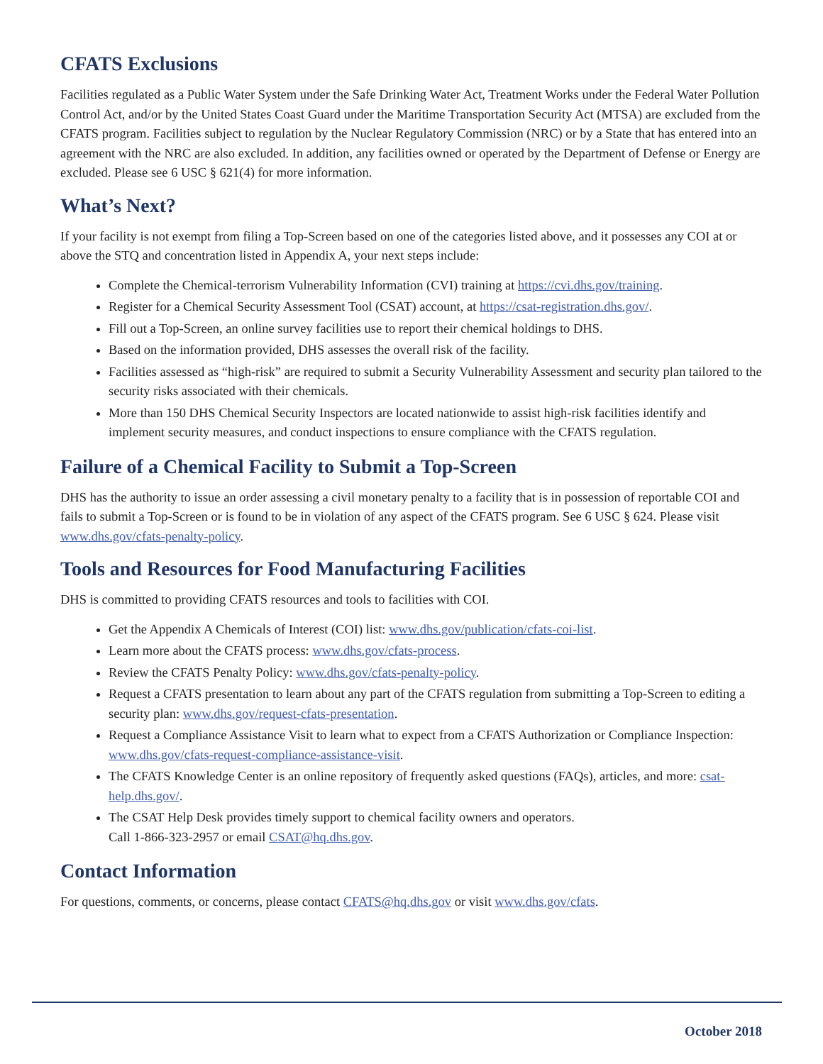CFATS Exclusions
Facilities regulated as a Public Water System under the Safe Drinking Water Act, Treatment Works under the Federal Water Pollution Control Act, and/or by the United States Coast Guard under the Maritime Transportation Security Act (MTSA) are excluded from the CFATS program. Facilities subject to regulation by the Nuclear Regulatory Commission (NRC) or by a State that has entered into an agreement with the NRC are also excluded. In addition, any facilities owned or operated by the Department of Defense or Energy are excluded. Please see 6 USC § 621(4) for more information.
What’s Next?
If your facility is not exempt from filing a Top-Screen based on one of the categories listed above, and it possesses any COI at or above the STQ and concentration listed in Appendix A, your next steps include:
Complete the Chemical-terrorism Vulnerability Information (CVI) training at https://cvi.dhs.gov/training.
Register for a Chemical Security Assessment Tool (CSAT) account, at https://csat-registration.dhs.gov/.
Fill out a Top-Screen, an online survey facilities use to report their chemical holdings to DHS.
Based on the information provided, DHS assesses the overall risk of the facility.
Facilities assessed as “high-risk” are required to submit a Security Vulnerability Assessment and security plan tailored to the security risks associated with their chemicals.
More than 150 DHS Chemical Security Inspectors are located nationwide to assist high-risk facilities identify and implement security measures, and conduct inspections to ensure compliance with the CFATS regulation.
Failure of a Chemical Facility to Submit a Top-Screen
DHS has the authority to issue an order assessing a civil monetary penalty to a facility that is in possession of reportable COI and fails to submit a Top-Screen or is found to be in violation of any aspect of the CFATS program. See 6 USC § 624. Please visit www.dhs.gov/cfats-penalty-policy.
Tools and Resources for Food Manufacturing Facilities
DHS is committed to providing CFATS resources and tools to facilities with COI.
Get the Appendix A Chemicals of Interest (COI) list: www.dhs.gov/publication/cfats-coi-list.
Learn more about the CFATS process: www.dhs.gov/cfats-process.
Review the CFATS Penalty Policy: www.dhs.gov/cfats-penalty-policy.
Request a CFATS presentation to learn about any part of the CFATS regulation from submitting a Top-Screen to editing a security plan: www.dhs.gov/request-cfats-presentation.
Request a Compliance Assistance Visit to learn what to expect from a CFATS Authorization or Compliance Inspection: www.dhs.gov/cfats-request-compliance-assistance-visit.
The CFATS Knowledge Center is an online repository of frequently asked questions (FAQs), articles, and more: csat-help.dhs.gov/.
The CSAT Help Desk provides timely support to chemical facility owners and operators.
Call 1-866-323-2957 or email CSAT@hq.dhs.gov.
Contact Information
For questions, comments, or concerns, please contact CFATS@hq.dhs.gov or visit www.dhs.gov/cfats.
October 2018